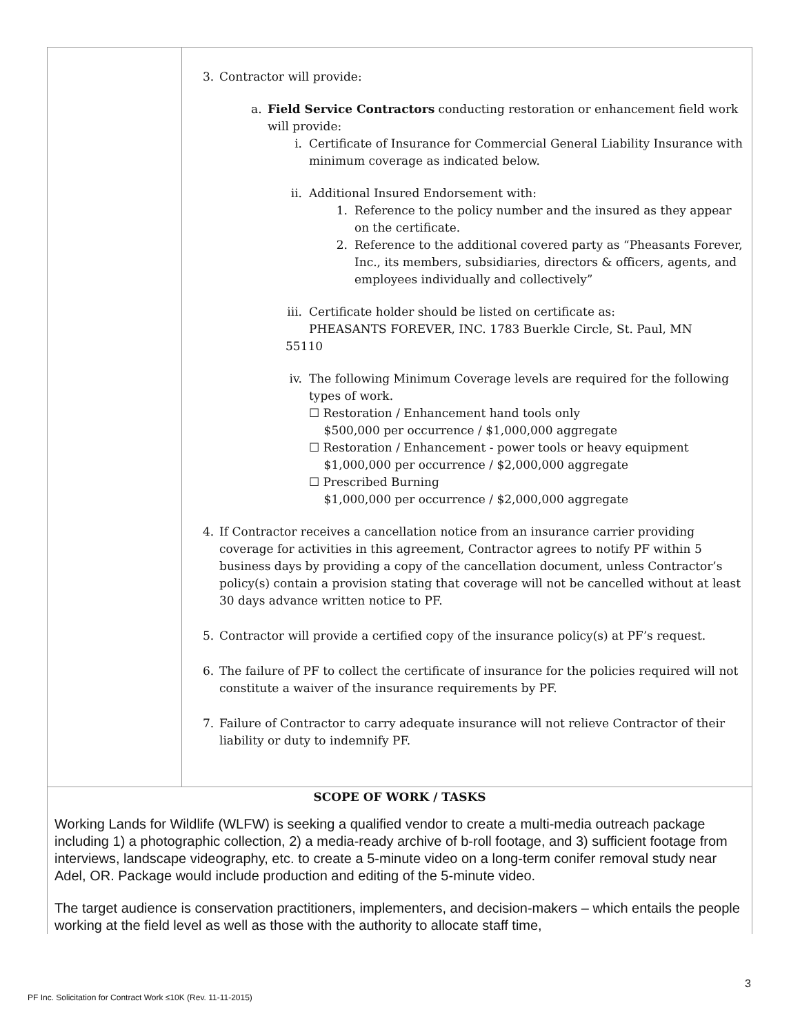| | 3. Contractor will provide: a. Field Service Contractors conducting restoration or enhancement field work will provide: i. Certificate of Insurance for Commercial General Liability Insurance with minimum coverage as indicated below. ii. Additional Insured Endorsement with: 1. Reference to the policy number and the insured as they appear on the certificate. 2. Reference to the additional covered party as “Pheasants Forever, Inc., its members, subsidiaries, directors & officers, agents, and employees individually and collectively” iii. Certificate holder should be listed on certificate as: PHEASANTS FOREVER, INC. 1783 Buerkle Circle, St. Paul, MN 55110 iv. The following Minimum Coverage levels are required for the following types of work. ☐ Restoration / Enhancement hand tools only $500,000 per occurrence / $1,000,000 aggregate ☐ Restoration / Enhancement - power tools or heavy equipment $1,000,000 per occurrence / $2,000,000 aggregate ☐ Prescribed Burning $1,000,000 per occurrence / $2,000,000 aggregate 4. If Contractor receives a cancellation notice from an insurance carrier providing coverage for activities in this agreement, Contractor agrees to notify PF within 5 business days by providing a copy of the cancellation document, unless Contractor’s policy(s) contain a provision stating that coverage will not be cancelled without at least 30 days advance written notice to PF. 5. Contractor will provide a certified copy of the insurance policy(s) at PF’s request. 6. The failure of PF to collect the certificate of insurance for the policies required will not constitute a waiver of the insurance requirements by PF. 7. Failure of Contractor to carry adequate insurance will not relieve Contractor of their liability or duty to indemnify PF. |
| SCOPE OF WORK / TASKS Working Lands for Wildlife (WLFW) is seeking a qualified vendor to create a multi-media outreach package including 1) a photographic collection, 2) a media-ready archive of b-roll footage, and 3) sufficient footage from interviews, landscape videography, etc. to create a 5-minute video on a long-term conifer removal study near Adel, OR. Package would include production and editing of the 5-minute video. The target audience is conservation practitioners, implementers, and decision-makers – which entails the people working at the field level as well as those with the authority to allocate staff time, | |
3
PF Inc. Solicitation for Contract Work ≤10K (Rev. 11-11-2015)